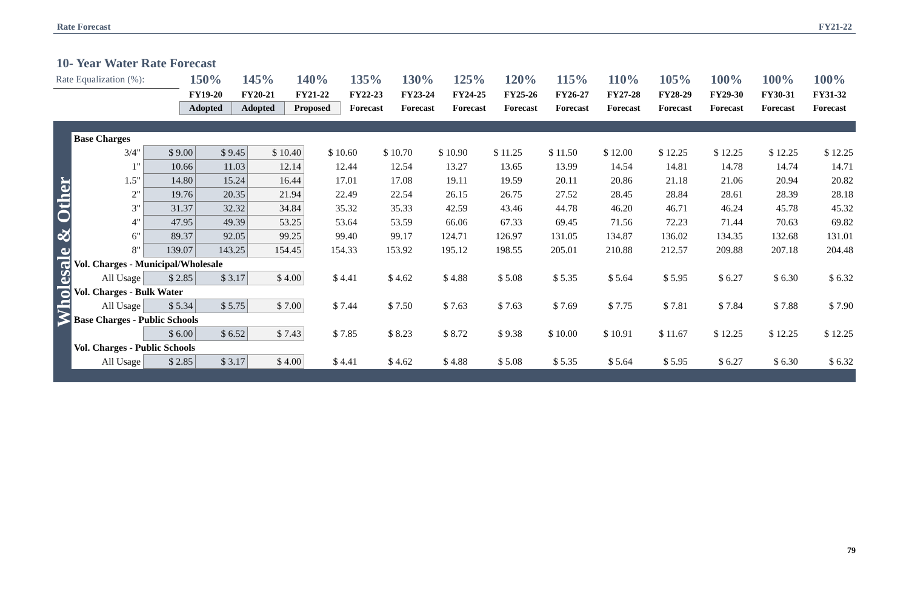Rate Forecast FY21-22
10- Year Water Rate Forecast
| Rate Equalization (%): | 150% | 145% | 140% | 135% | 130% | 125% | 120% | 115% | 110% | 105% | 100% | 100% | 100% |
| | FY19-20 | FY20-21 | FY21-22 | FY22-23 | FY23-24 | FY24-25 | FY25-26 | FY26-27 | FY27-28 | FY28-29 | FY29-30 | FY30-31 | FY31-32 |
| | Adopted | Adopted | Proposed | Forecast | Forecast | Forecast | Forecast | Forecast | Forecast | Forecast | Forecast | Forecast | Forecast |
Wholesale & Other
| Base Charges | | | | | | | | | | | | | |
| 3/4" | $ 9.00 | $ 9.45 | $ 10.40 | $ 10.60 | $ 10.70 | $ 10.90 | $ 11.25 | $ 11.50 | $ 12.00 | $ 12.25 | $ 12.25 | $ 12.25 | $ 12.25 |
| 1" | 10.66 | 11.03 | 12.14 | 12.44 | 12.54 | 13.27 | 13.65 | 13.99 | 14.54 | 14.81 | 14.78 | 14.74 | 14.71 |
| 1.5" | 14.80 | 15.24 | 16.44 | 17.01 | 17.08 | 19.11 | 19.59 | 20.11 | 20.86 | 21.18 | 21.06 | 20.94 | 20.82 |
| 2" | 19.76 | 20.35 | 21.94 | 22.49 | 22.54 | 26.15 | 26.75 | 27.52 | 28.45 | 28.84 | 28.61 | 28.39 | 28.18 |
| 3" | 31.37 | 32.32 | 34.84 | 35.32 | 35.33 | 42.59 | 43.46 | 44.78 | 46.20 | 46.71 | 46.24 | 45.78 | 45.32 |
| 4" | 47.95 | 49.39 | 53.25 | 53.64 | 53.59 | 66.06 | 67.33 | 69.45 | 71.56 | 72.23 | 71.44 | 70.63 | 69.82 |
| 6" | 89.37 | 92.05 | 99.25 | 99.40 | 99.17 | 124.71 | 126.97 | 131.05 | 134.87 | 136.02 | 134.35 | 132.68 | 131.01 |
| 8" | 139.07 | 143.25 | 154.45 | 154.33 | 153.92 | 195.12 | 198.55 | 205.01 | 210.88 | 212.57 | 209.88 | 207.18 | 204.48 |
| Vol. Charges - Municipal/Wholesale | | | | | | | | | | | | | |
| All Usage | $ 2.85 | $ 3.17 | $ 4.00 | $ 4.41 | $ 4.62 | $ 4.88 | $ 5.08 | $ 5.35 | $ 5.64 | $ 5.95 | $ 6.27 | $ 6.30 | $ 6.32 |
| Vol. Charges - Bulk Water | | | | | | | | | | | | | |
| All Usage | $ 5.34 | $ 5.75 | $ 7.00 | $ 7.44 | $ 7.50 | $ 7.63 | $ 7.63 | $ 7.69 | $ 7.75 | $ 7.81 | $ 7.84 | $ 7.88 | $ 7.90 |
| Base Charges - Public Schools | | | | | | | | | | | | | |
| | $ 6.00 | $ 6.52 | $ 7.43 | $ 7.85 | $ 8.23 | $ 8.72 | $ 9.38 | $ 10.00 | $ 10.91 | $ 11.67 | $ 12.25 | $ 12.25 | $ 12.25 |
| Vol. Charges - Public Schools | | | | | | | | | | | | | |
| All Usage | $ 2.85 | $ 3.17 | $ 4.00 | $ 4.41 | $ 4.62 | $ 4.88 | $ 5.08 | $ 5.35 | $ 5.64 | $ 5.95 | $ 6.27 | $ 6.30 | $ 6.32 |
79